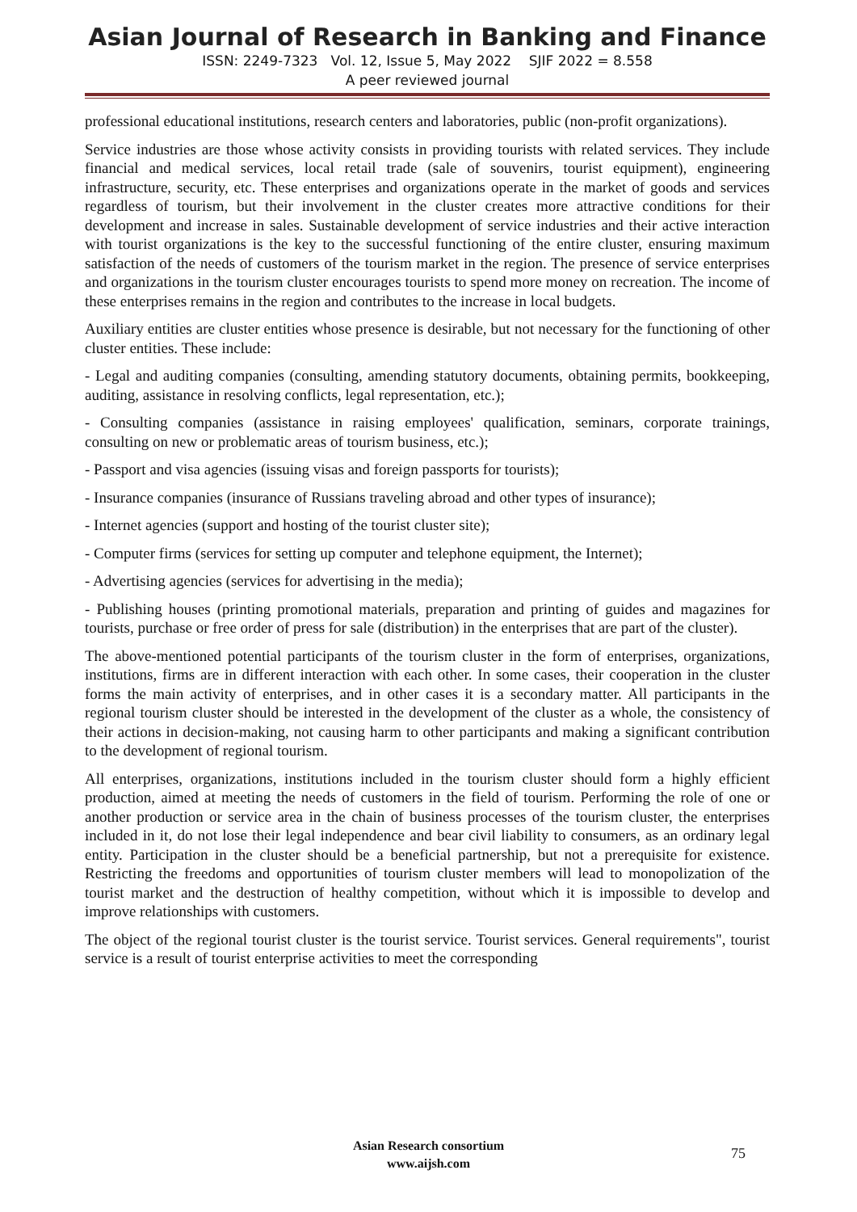Asian Journal of Research in Banking and Finance
ISSN: 2249-7323 Vol. 12, Issue 5, May 2022 SJIF 2022 = 8.558
A peer reviewed journal
professional educational institutions, research centers and laboratories, public (non-profit organizations).
Service industries are those whose activity consists in providing tourists with related services. They include financial and medical services, local retail trade (sale of souvenirs, tourist equipment), engineering infrastructure, security, etc. These enterprises and organizations operate in the market of goods and services regardless of tourism, but their involvement in the cluster creates more attractive conditions for their development and increase in sales. Sustainable development of service industries and their active interaction with tourist organizations is the key to the successful functioning of the entire cluster, ensuring maximum satisfaction of the needs of customers of the tourism market in the region. The presence of service enterprises and organizations in the tourism cluster encourages tourists to spend more money on recreation. The income of these enterprises remains in the region and contributes to the increase in local budgets.
Auxiliary entities are cluster entities whose presence is desirable, but not necessary for the functioning of other cluster entities. These include:
- Legal and auditing companies (consulting, amending statutory documents, obtaining permits, bookkeeping, auditing, assistance in resolving conflicts, legal representation, etc.);
- Consulting companies (assistance in raising employees' qualification, seminars, corporate trainings, consulting on new or problematic areas of tourism business, etc.);
- Passport and visa agencies (issuing visas and foreign passports for tourists);
- Insurance companies (insurance of Russians traveling abroad and other types of insurance);
- Internet agencies (support and hosting of the tourist cluster site);
- Computer firms (services for setting up computer and telephone equipment, the Internet);
- Advertising agencies (services for advertising in the media);
- Publishing houses (printing promotional materials, preparation and printing of guides and magazines for tourists, purchase or free order of press for sale (distribution) in the enterprises that are part of the cluster).
The above-mentioned potential participants of the tourism cluster in the form of enterprises, organizations, institutions, firms are in different interaction with each other. In some cases, their cooperation in the cluster forms the main activity of enterprises, and in other cases it is a secondary matter. All participants in the regional tourism cluster should be interested in the development of the cluster as a whole, the consistency of their actions in decision-making, not causing harm to other participants and making a significant contribution to the development of regional tourism.
All enterprises, organizations, institutions included in the tourism cluster should form a highly efficient production, aimed at meeting the needs of customers in the field of tourism. Performing the role of one or another production or service area in the chain of business processes of the tourism cluster, the enterprises included in it, do not lose their legal independence and bear civil liability to consumers, as an ordinary legal entity. Participation in the cluster should be a beneficial partnership, but not a prerequisite for existence. Restricting the freedoms and opportunities of tourism cluster members will lead to monopolization of the tourist market and the destruction of healthy competition, without which it is impossible to develop and improve relationships with customers.
The object of the regional tourist cluster is the tourist service. Tourist services. General requirements", tourist service is a result of tourist enterprise activities to meet the corresponding
Asian Research consortium
www.aijsh.com
75